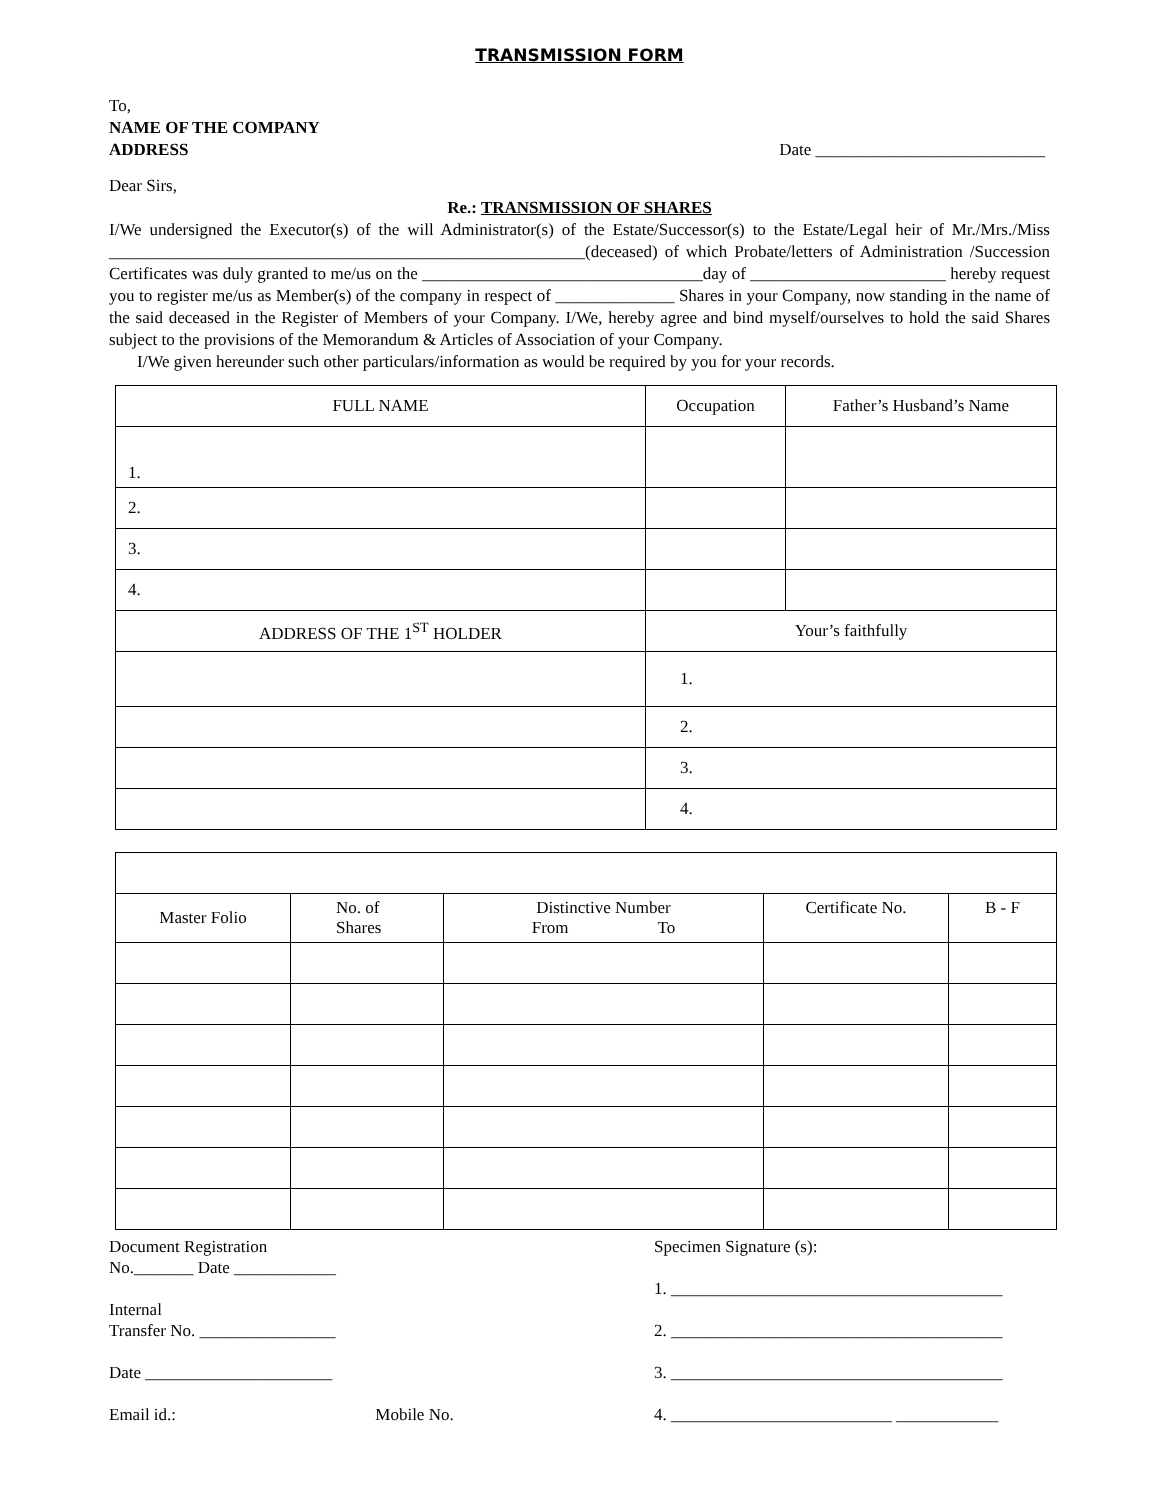TRANSMISSION FORM
To,
NAME OF THE COMPANY
ADDRESS
Date ___________________________
Dear Sirs,
Re.: TRANSMISSION OF SHARES
I/We undersigned the Executor(s) of the will Administrator(s) of the Estate/Successor(s) to the Estate/Legal heir of Mr./Mrs./Miss ________________________________________________________(deceased) of which Probate/letters of Administration /Succession Certificates was duly granted to me/us on the _________________________________day of _______________________ hereby request you to register me/us as Member(s) of the company in respect of ______________ Shares in your Company, now standing in the name of the said deceased in the Register of Members of your Company. I/We, hereby agree and bind myself/ourselves to hold the said Shares subject to the provisions of the Memorandum & Articles of Association of your Company.
I/We given hereunder such other particulars/information as would be required by you for your records.
| FULL NAME | Occupation | Father’s Husband’s Name |
| 1. | | |
| 2. | | |
| 3. | | |
| 4. | | |
| ADDRESS OF THE 1<sup>ST</sup> HOLDER | Your’s faithfully | |
| | 1. | |
| | 2. | |
| | 3. | |
| | 4. | |
| Master Folio | No. of Shares | Distinctive Number From To | Certificate No. | B - F |
Document Registration
No._______ Date ____________
Internal
Transfer No. ________________
Date ______________________
Email id.: Mobile No.
Specimen Signature (s):
1. _______________________________________
2. _______________________________________
3. _______________________________________
4. __________________________ ____________